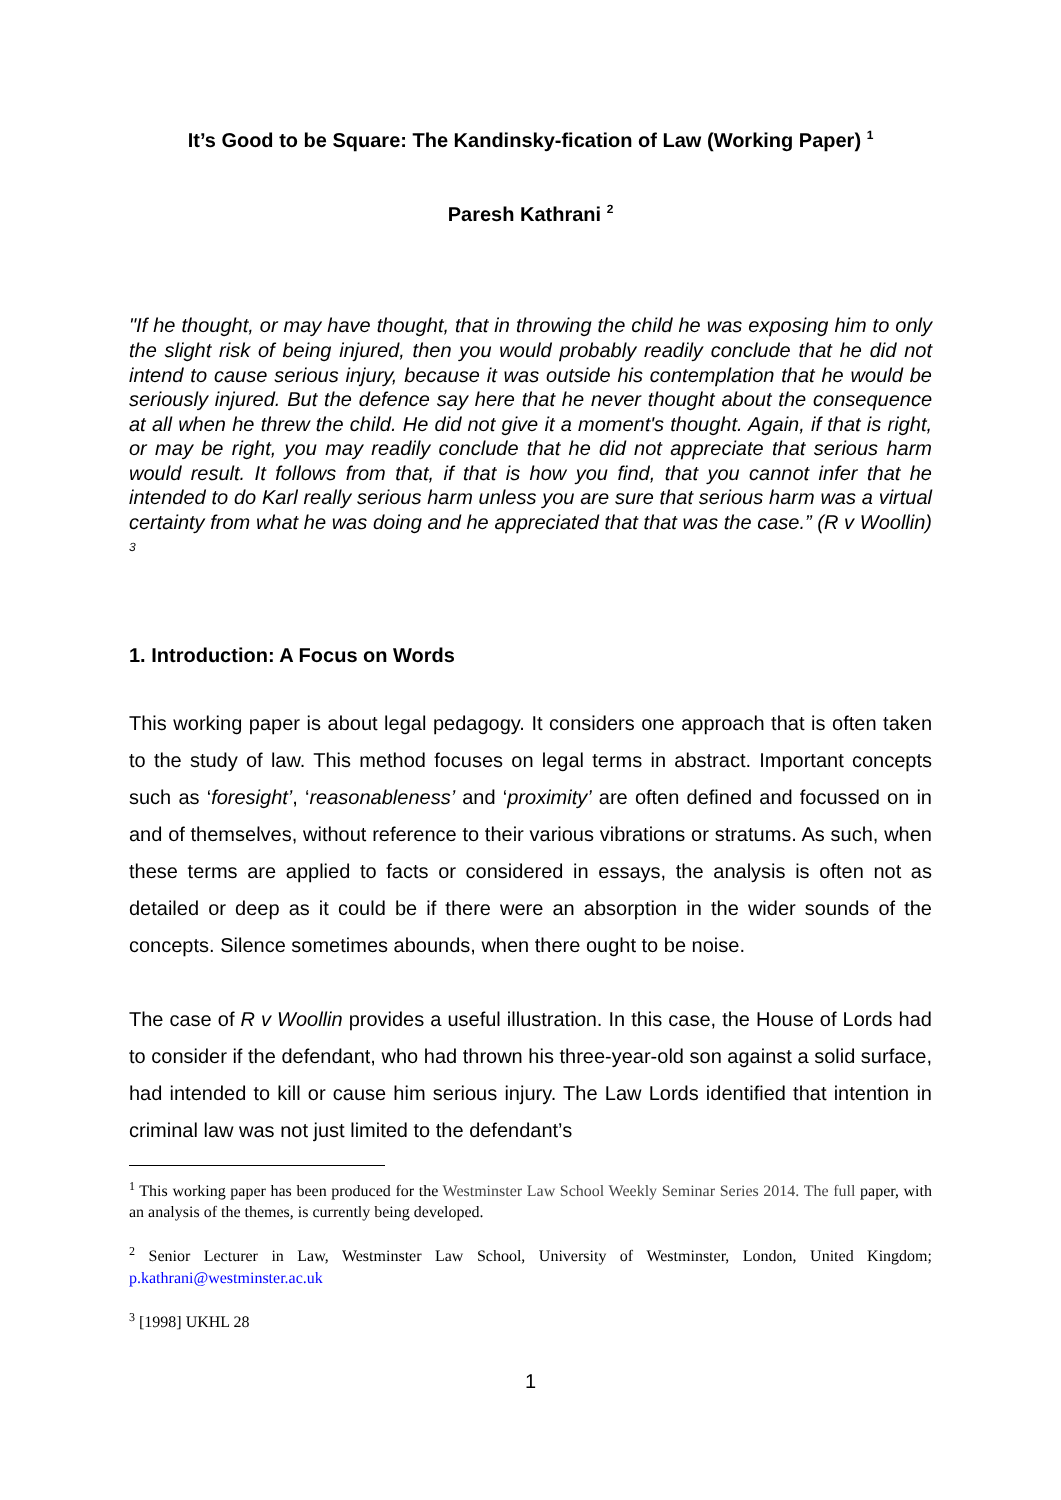It’s Good to be Square: The Kandinsky-fication of Law (Working Paper) <sup>1</sup>
Paresh Kathrani <sup>2</sup>
"If he thought, or may have thought, that in throwing the child he was exposing him to only the slight risk of being injured, then you would probably readily conclude that he did not intend to cause serious injury, because it was outside his contemplation that he would be seriously injured. But the defence say here that he never thought about the consequence at all when he threw the child. He did not give it a moment's thought. Again, if that is right, or may be right, you may readily conclude that he did not appreciate that serious harm would result. It follows from that, if that is how you find, that you cannot infer that he intended to do Karl really serious harm unless you are sure that serious harm was a virtual certainty from what he was doing and he appreciated that that was the case.” (R v Woollin) <sup>3</sup>
1. Introduction: A Focus on Words
This working paper is about legal pedagogy. It considers one approach that is often taken to the study of law. This method focuses on legal terms in abstract. Important concepts such as ‘foresight’, ‘reasonableness’ and ‘proximity’ are often defined and focussed on in and of themselves, without reference to their various vibrations or stratums. As such, when these terms are applied to facts or considered in essays, the analysis is often not as detailed or deep as it could be if there were an absorption in the wider sounds of the concepts. Silence sometimes abounds, when there ought to be noise.
The case of R v Woollin provides a useful illustration. In this case, the House of Lords had to consider if the defendant, who had thrown his three-year-old son against a solid surface, had intended to kill or cause him serious injury. The Law Lords identified that intention in criminal law was not just limited to the defendant’s
<sup>1</sup> This working paper has been produced for the Westminster Law School Weekly Seminar Series 2014. The full paper, with an analysis of the themes, is currently being developed.
<sup>2</sup> Senior Lecturer in Law, Westminster Law School, University of Westminster, London, United Kingdom; p.kathrani@westminster.ac.uk
<sup>3</sup> [1998] UKHL 28
1